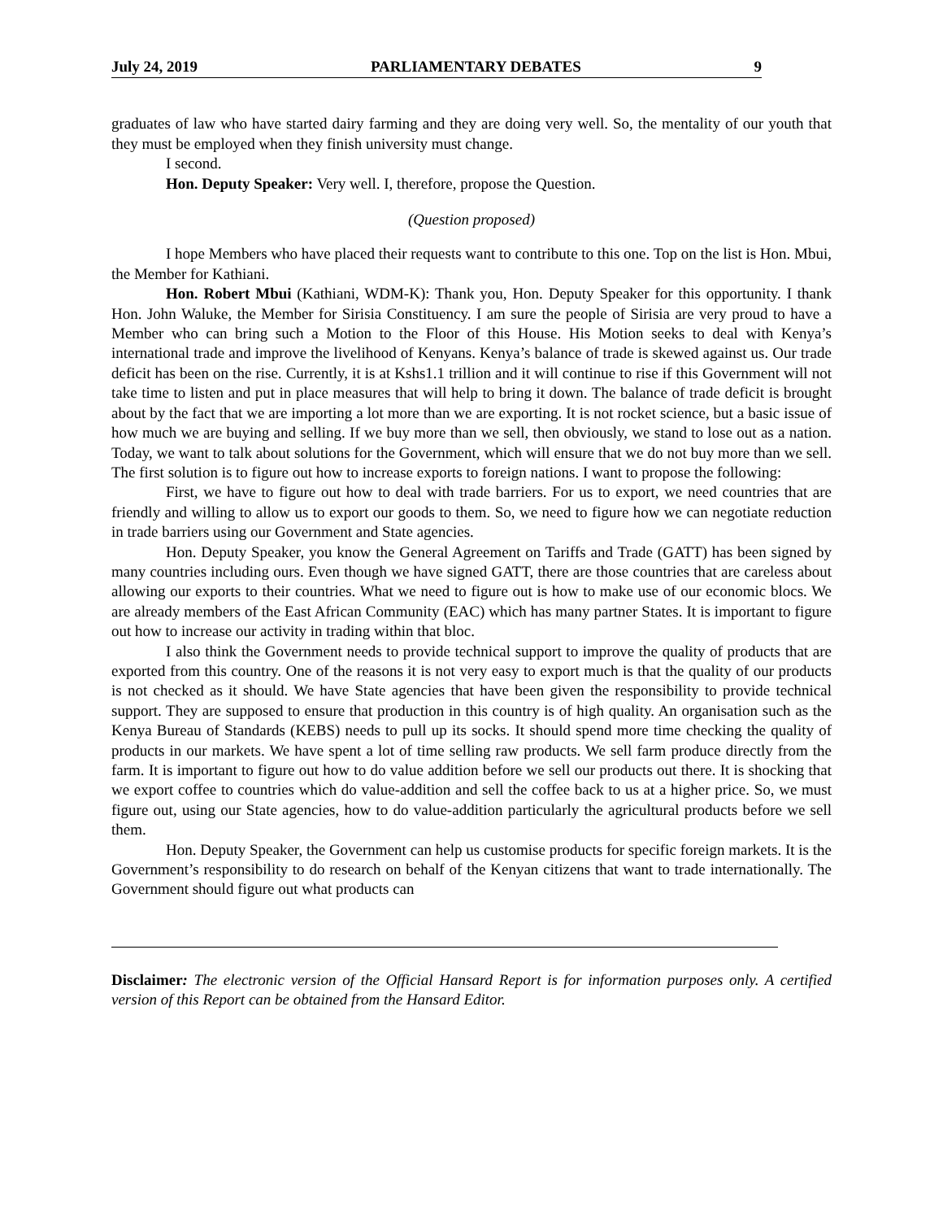July 24, 2019 PARLIAMENTARY DEBATES 9
graduates of law who have started dairy farming and they are doing very well. So, the mentality of our youth that they must be employed when they finish university must change.
I second.
Hon. Deputy Speaker: Very well. I, therefore, propose the Question.
(Question proposed)
I hope Members who have placed their requests want to contribute to this one. Top on the list is Hon. Mbui, the Member for Kathiani.
Hon. Robert Mbui (Kathiani, WDM-K): Thank you, Hon. Deputy Speaker for this opportunity. I thank Hon. John Waluke, the Member for Sirisia Constituency. I am sure the people of Sirisia are very proud to have a Member who can bring such a Motion to the Floor of this House. His Motion seeks to deal with Kenya’s international trade and improve the livelihood of Kenyans. Kenya’s balance of trade is skewed against us. Our trade deficit has been on the rise. Currently, it is at Kshs1.1 trillion and it will continue to rise if this Government will not take time to listen and put in place measures that will help to bring it down. The balance of trade deficit is brought about by the fact that we are importing a lot more than we are exporting. It is not rocket science, but a basic issue of how much we are buying and selling. If we buy more than we sell, then obviously, we stand to lose out as a nation. Today, we want to talk about solutions for the Government, which will ensure that we do not buy more than we sell. The first solution is to figure out how to increase exports to foreign nations. I want to propose the following:
First, we have to figure out how to deal with trade barriers. For us to export, we need countries that are friendly and willing to allow us to export our goods to them. So, we need to figure how we can negotiate reduction in trade barriers using our Government and State agencies.
Hon. Deputy Speaker, you know the General Agreement on Tariffs and Trade (GATT) has been signed by many countries including ours. Even though we have signed GATT, there are those countries that are careless about allowing our exports to their countries. What we need to figure out is how to make use of our economic blocs. We are already members of the East African Community (EAC) which has many partner States. It is important to figure out how to increase our activity in trading within that bloc.
I also think the Government needs to provide technical support to improve the quality of products that are exported from this country. One of the reasons it is not very easy to export much is that the quality of our products is not checked as it should. We have State agencies that have been given the responsibility to provide technical support. They are supposed to ensure that production in this country is of high quality. An organisation such as the Kenya Bureau of Standards (KEBS) needs to pull up its socks. It should spend more time checking the quality of products in our markets. We have spent a lot of time selling raw products. We sell farm produce directly from the farm. It is important to figure out how to do value addition before we sell our products out there. It is shocking that we export coffee to countries which do value-addition and sell the coffee back to us at a higher price. So, we must figure out, using our State agencies, how to do value-addition particularly the agricultural products before we sell them.
Hon. Deputy Speaker, the Government can help us customise products for specific foreign markets. It is the Government’s responsibility to do research on behalf of the Kenyan citizens that want to trade internationally. The Government should figure out what products can
Disclaimer: The electronic version of the Official Hansard Report is for information purposes only. A certified version of this Report can be obtained from the Hansard Editor.